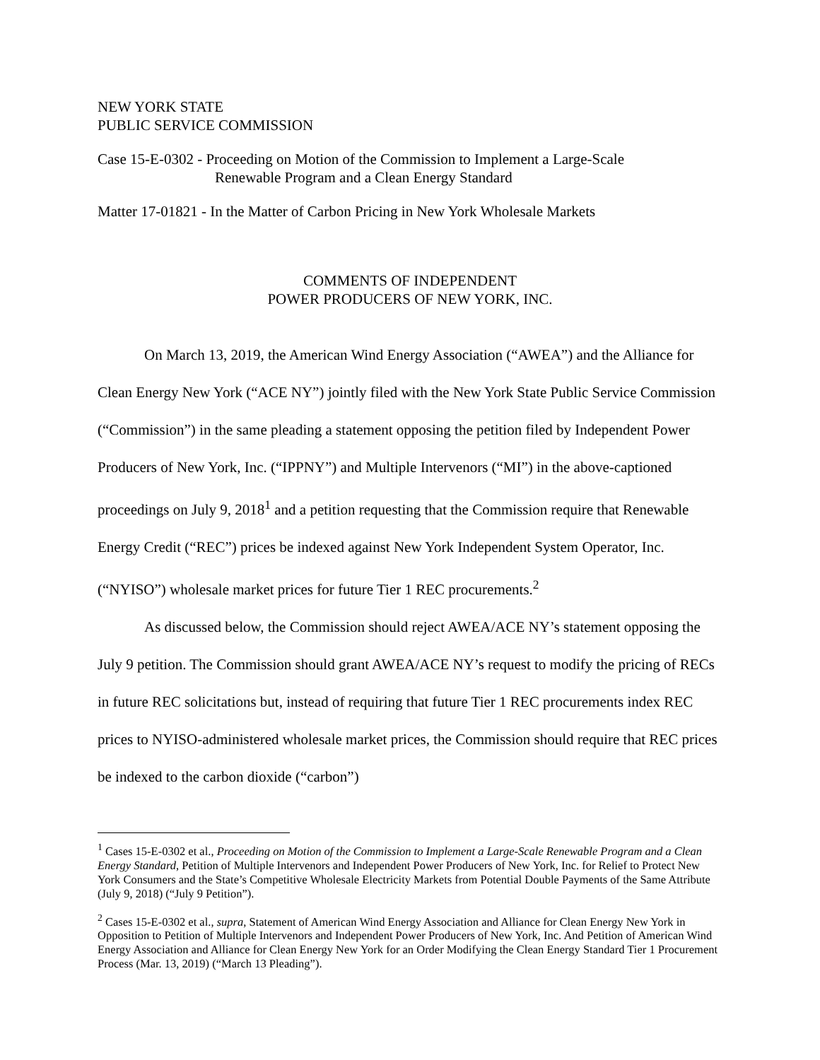NEW YORK STATE
PUBLIC SERVICE COMMISSION
Case 15-E-0302 - Proceeding on Motion of the Commission to Implement a Large-Scale
Renewable Program and a Clean Energy Standard
Matter 17-01821 - In the Matter of Carbon Pricing in New York Wholesale Markets
COMMENTS OF INDEPENDENT
POWER PRODUCERS OF NEW YORK, INC.
On March 13, 2019, the American Wind Energy Association (“AWEA”) and the Alliance for Clean Energy New York (“ACE NY”) jointly filed with the New York State Public Service Commission (“Commission”) in the same pleading a statement opposing the petition filed by Independent Power Producers of New York, Inc. (“IPPNY”) and Multiple Intervenors (“MI”) in the above-captioned proceedings on July 9, 2018<sup>1</sup> and a petition requesting that the Commission require that Renewable Energy Credit (“REC”) prices be indexed against New York Independent System Operator, Inc. (“NYISO”) wholesale market prices for future Tier 1 REC procurements.<sup>2</sup>
As discussed below, the Commission should reject AWEA/ACE NY’s statement opposing the July 9 petition. The Commission should grant AWEA/ACE NY’s request to modify the pricing of RECs in future REC solicitations but, instead of requiring that future Tier 1 REC procurements index REC prices to NYISO-administered wholesale market prices, the Commission should require that REC prices be indexed to the carbon dioxide (“carbon”)
<sup>1</sup> Cases 15-E-0302 et al., Proceeding on Motion of the Commission to Implement a Large-Scale Renewable Program and a Clean Energy Standard, Petition of Multiple Intervenors and Independent Power Producers of New York, Inc. for Relief to Protect New York Consumers and the State’s Competitive Wholesale Electricity Markets from Potential Double Payments of the Same Attribute (July 9, 2018) (“July 9 Petition”).
<sup>2</sup> Cases 15-E-0302 et al., supra, Statement of American Wind Energy Association and Alliance for Clean Energy New York in Opposition to Petition of Multiple Intervenors and Independent Power Producers of New York, Inc. And Petition of American Wind Energy Association and Alliance for Clean Energy New York for an Order Modifying the Clean Energy Standard Tier 1 Procurement Process (Mar. 13, 2019) (“March 13 Pleading”).